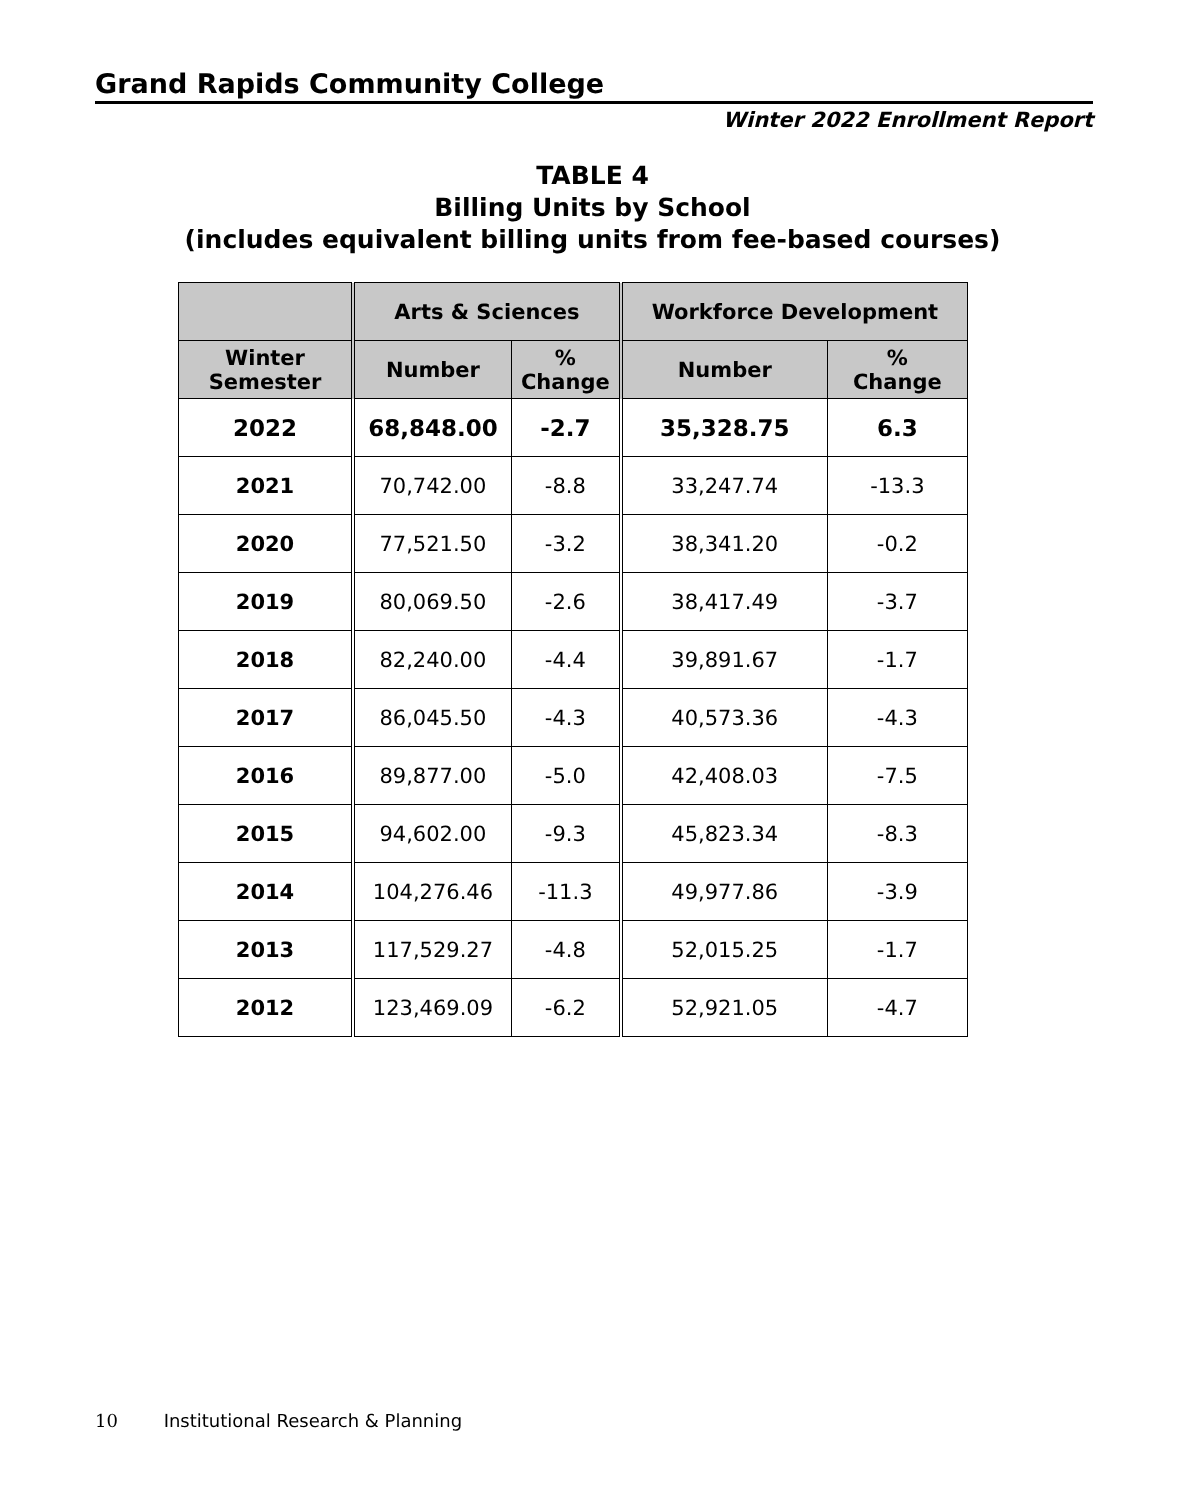Grand Rapids Community College
Winter 2022 Enrollment Report
TABLE 4
Billing Units by School
(includes equivalent billing units from fee-based courses)
| | Arts & Sciences | | Workforce Development | |
| --- | --- | --- | --- | --- |
| Winter Semester | Number | % Change | Number | % Change |
| 2022 | 68,848.00 | -2.7 | 35,328.75 | 6.3 |
| 2021 | 70,742.00 | -8.8 | 33,247.74 | -13.3 |
| 2020 | 77,521.50 | -3.2 | 38,341.20 | -0.2 |
| 2019 | 80,069.50 | -2.6 | 38,417.49 | -3.7 |
| 2018 | 82,240.00 | -4.4 | 39,891.67 | -1.7 |
| 2017 | 86,045.50 | -4.3 | 40,573.36 | -4.3 |
| 2016 | 89,877.00 | -5.0 | 42,408.03 | -7.5 |
| 2015 | 94,602.00 | -9.3 | 45,823.34 | -8.3 |
| 2014 | 104,276.46 | -11.3 | 49,977.86 | -3.9 |
| 2013 | 117,529.27 | -4.8 | 52,015.25 | -1.7 |
| 2012 | 123,469.09 | -6.2 | 52,921.05 | -4.7 |
10 Institutional Research & Planning